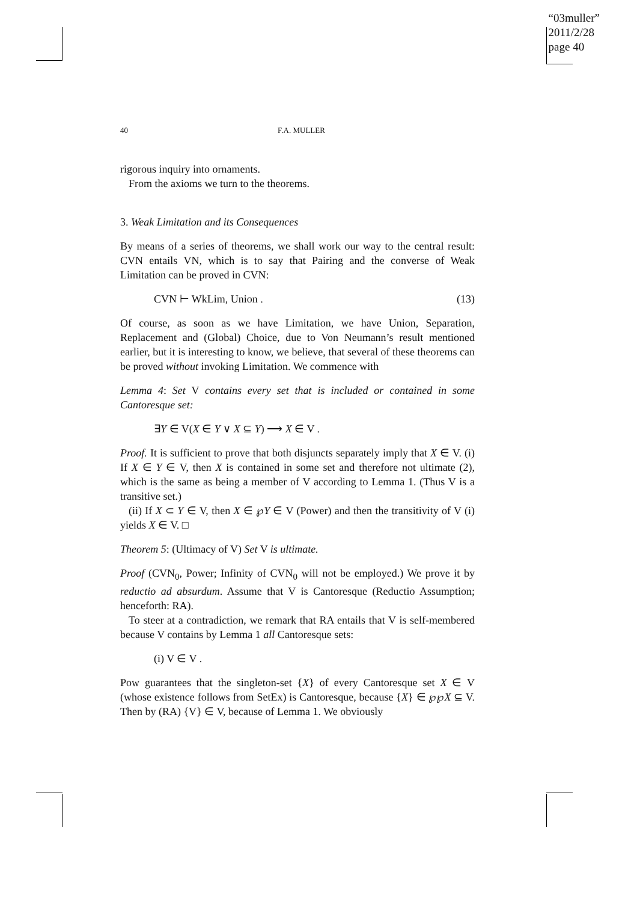“03muller”
2011/2/28
page 40
40 F.A. MULLER
rigorous inquiry into ornaments.
From the axioms we turn to the theorems.
3. Weak Limitation and its Consequences
By means of a series of theorems, we shall work our way to the central result: CVN entails VN, which is to say that Pairing and the converse of Weak Limitation can be proved in CVN:
CVN ⊢ WkLim, Union . (13)
Of course, as soon as we have Limitation, we have Union, Separation, Replacement and (Global) Choice, due to Von Neumann’s result mentioned earlier, but it is interesting to know, we believe, that several of these theorems can be proved without invoking Limitation. We commence with
Lemma 4: Set V contains every set that is included or contained in some Cantoresque set:
∃Y ∈ V(X ∈ Y ∨ X ⊆ Y) ⟶ X ∈ V .
Proof. It is sufficient to prove that both disjuncts separately imply that X ∈ V. (i) If X ∈ Y ∈ V, then X is contained in some set and therefore not ultimate (2), which is the same as being a member of V according to Lemma 1. (Thus V is a transitive set.)
(ii) If X ⊂ Y ∈ V, then X ∈ ℘Y ∈ V (Power) and then the transitivity of V (i) yields X ∈ V. □
Theorem 5: (Ultimacy of V) Set V is ultimate.
Proof (CVN<sub>0</sub>, Power; Infinity of CVN<sub>0</sub> will not be employed.) We prove it by reductio ad absurdum. Assume that V is Cantoresque (Reductio Assumption; henceforth: RA).
To steer at a contradiction, we remark that RA entails that V is self-membered because V contains by Lemma 1 all Cantoresque sets:
(i) V ∈ V .
Pow guarantees that the singleton-set {X} of every Cantoresque set X ∈ V (whose existence follows from SetEx) is Cantoresque, because {X} ∈ ℘℘X ⊆ V. Then by (RA) {V} ∈ V, because of Lemma 1. We obviously